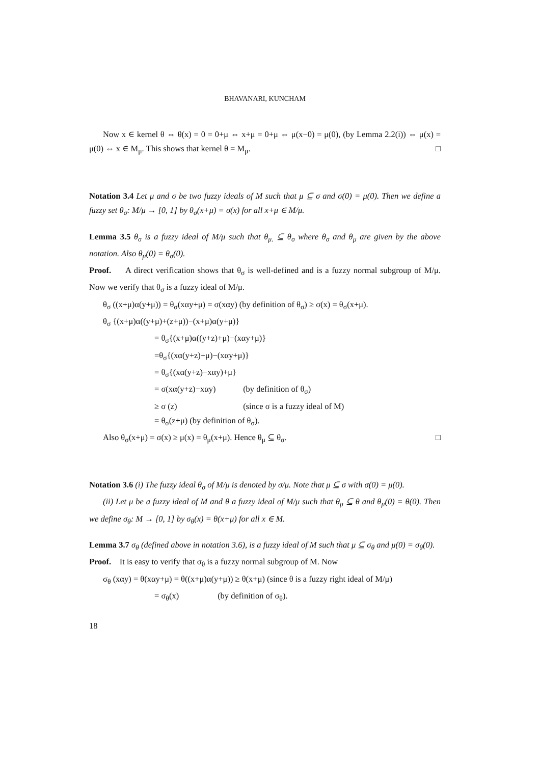BHAVANARI, KUNCHAM
Now x ∈ kernel θ ⇔ θ(x) = 0 = 0+μ ⇔ x+μ = 0+μ ⇔ μ(x−0) = μ(0), (by Lemma 2.2(i)) ⇔ μ(x) = μ(0) ⇔ x ∈ M<sub>μ</sub>. This shows that kernel θ = M<sub>μ</sub>. □
Notation 3.4 Let μ and σ be two fuzzy ideals of M such that μ ⊆ σ and σ(0) = μ(0). Then we define a fuzzy set θ<sub>σ</sub>: M/μ → [0, 1] by θ<sub>σ</sub>(x+μ) = σ(x) for all x+μ ∈ M/μ.
Lemma 3.5 θ<sub>σ</sub> is a fuzzy ideal of M/μ such that θ<sub>μ.</sub> ⊆ θ<sub>σ</sub> where θ<sub>σ</sub> and θ<sub>μ</sub> are given by the above notation. Also θ<sub>μ</sub>(0) = θ<sub>σ</sub>(0).
Proof. A direct verification shows that θ<sub>σ</sub> is well-defined and is a fuzzy normal subgroup of M/μ. Now we verify that θ<sub>σ</sub> is a fuzzy ideal of M/μ.
θ<sub>σ</sub> ((x+μ)α(y+μ)) = θ<sub>σ</sub>(xαy+μ) = σ(xαy) (by definition of θ<sub>σ</sub>) ≥ σ(x) = θ<sub>σ</sub>(x+μ).
θ<sub>σ</sub> {(x+μ)α((y+μ)+(z+μ))−(x+μ)α(y+μ)}
= θ<sub>σ</sub>{(x+μ)α((y+z)+μ)−(xαy+μ)}
=θ<sub>σ</sub>{(xα(y+z)+μ)−(xαy+μ)}
= θ<sub>σ</sub>{(xα(y+z)−xαy)+μ}
= σ(xα(y+z)−xαy) (by definition of θ<sub>σ</sub>)
≥ σ (z) (since σ is a fuzzy ideal of M)
= θ<sub>σ</sub>(z+μ) (by definition of θ<sub>σ</sub>).
Also θ<sub>σ</sub>(x+μ) = σ(x) ≥ μ(x) = θ<sub>μ</sub>(x+μ). Hence θ<sub>μ</sub> ⊆ θ<sub>σ</sub>. □
Notation 3.6 (i) The fuzzy ideal θ<sub>σ</sub> of M/μ is denoted by σ/μ. Note that μ ⊆ σ with σ(0) = μ(0).
(ii) Let μ be a fuzzy ideal of M and θ a fuzzy ideal of M/μ such that θ<sub>μ</sub> ⊆ θ and θ<sub>μ</sub>(0) = θ(0). Then we define σ<sub>θ</sub>: M → [0, 1] by σ<sub>θ</sub>(x) = θ(x+μ) for all x ∈ M.
Lemma 3.7 σ<sub>θ</sub> (defined above in notation 3.6), is a fuzzy ideal of M such that μ ⊆ σ<sub>θ</sub> and μ(0) = σ<sub>θ</sub>(0).
Proof. It is easy to verify that σ<sub>θ</sub> is a fuzzy normal subgroup of M. Now
σ<sub>θ</sub> (xαy) = θ(xαy+μ) = θ((x+μ)α(y+μ)) ≥ θ(x+μ) (since θ is a fuzzy right ideal of M/μ)
= σ<sub>θ</sub>(x) (by definition of σ<sub>θ</sub>).
18